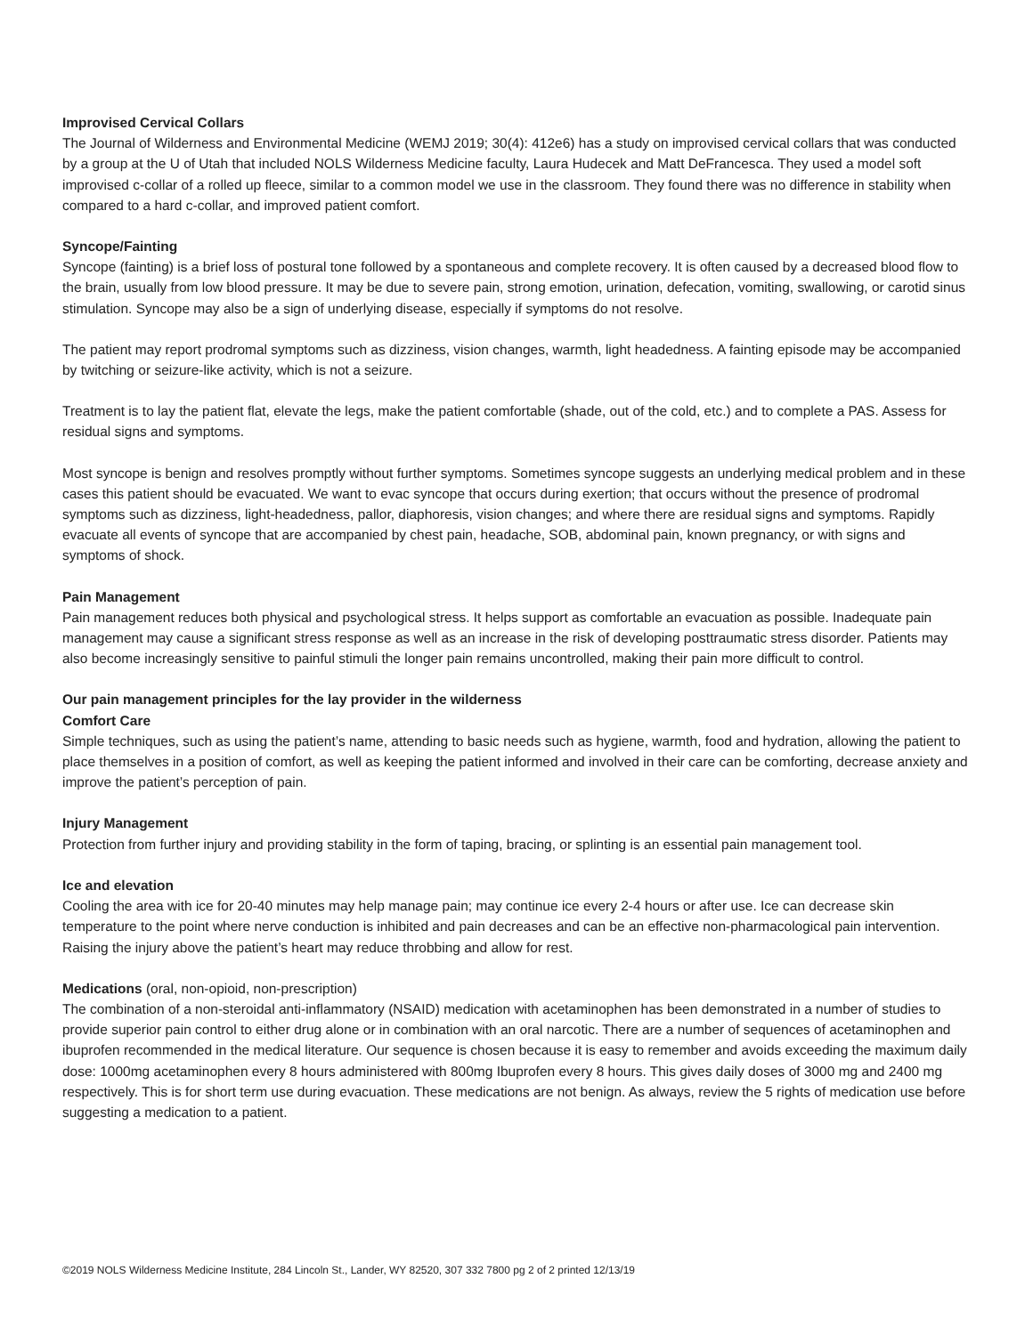Improvised Cervical Collars
The Journal of Wilderness and Environmental Medicine (WEMJ 2019; 30(4): 412e6) has a study on improvised cervical collars that was conducted by a group at the U of Utah that included NOLS Wilderness Medicine faculty, Laura Hudecek and Matt DeFrancesca. They used a model soft improvised c-collar of a rolled up fleece, similar to a common model we use in the classroom. They found there was no difference in stability when compared to a hard c-collar, and improved patient comfort.
Syncope/Fainting
Syncope (fainting) is a brief loss of postural tone followed by a spontaneous and complete recovery. It is often caused by a decreased blood flow to the brain, usually from low blood pressure. It may be due to severe pain, strong emotion, urination, defecation, vomiting, swallowing, or carotid sinus stimulation. Syncope may also be a sign of underlying disease, especially if symptoms do not resolve.
The patient may report prodromal symptoms such as dizziness, vision changes, warmth, light headedness. A fainting episode may be accompanied by twitching or seizure-like activity, which is not a seizure.
Treatment is to lay the patient flat, elevate the legs, make the patient comfortable (shade, out of the cold, etc.) and to complete a PAS. Assess for residual signs and symptoms.
Most syncope is benign and resolves promptly without further symptoms. Sometimes syncope suggests an underlying medical problem and in these cases this patient should be evacuated. We want to evac syncope that occurs during exertion; that occurs without the presence of prodromal symptoms such as dizziness, light-headedness, pallor, diaphoresis, vision changes; and where there are residual signs and symptoms. Rapidly evacuate all events of syncope that are accompanied by chest pain, headache, SOB, abdominal pain, known pregnancy, or with signs and symptoms of shock.
Pain Management
Pain management reduces both physical and psychological stress. It helps support as comfortable an evacuation as possible. Inadequate pain management may cause a significant stress response as well as an increase in the risk of developing posttraumatic stress disorder. Patients may also become increasingly sensitive to painful stimuli the longer pain remains uncontrolled, making their pain more difficult to control.
Our pain management principles for the lay provider in the wilderness
Comfort Care
Simple techniques, such as using the patient’s name, attending to basic needs such as hygiene, warmth, food and hydration, allowing the patient to place themselves in a position of comfort, as well as keeping the patient informed and involved in their care can be comforting, decrease anxiety and improve the patient’s perception of pain.
Injury Management
Protection from further injury and providing stability in the form of taping, bracing, or splinting is an essential pain management tool.
Ice and elevation
Cooling the area with ice for 20-40 minutes may help manage pain; may continue ice every 2-4 hours or after use. Ice can decrease skin temperature to the point where nerve conduction is inhibited and pain decreases and can be an effective non-pharmacological pain intervention. Raising the injury above the patient’s heart may reduce throbbing and allow for rest.
Medications (oral, non-opioid, non-prescription)
The combination of a non-steroidal anti-inflammatory (NSAID) medication with acetaminophen has been demonstrated in a number of studies to provide superior pain control to either drug alone or in combination with an oral narcotic. There are a number of sequences of acetaminophen and ibuprofen recommended in the medical literature. Our sequence is chosen because it is easy to remember and avoids exceeding the maximum daily dose: 1000mg acetaminophen every 8 hours administered with 800mg Ibuprofen every 8 hours. This gives daily doses of 3000 mg and 2400 mg respectively. This is for short term use during evacuation. These medications are not benign. As always, review the 5 rights of medication use before suggesting a medication to a patient.
©2019 NOLS Wilderness Medicine Institute, 284 Lincoln St., Lander, WY 82520, 307 332 7800 pg 2 of 2 printed 12/13/19